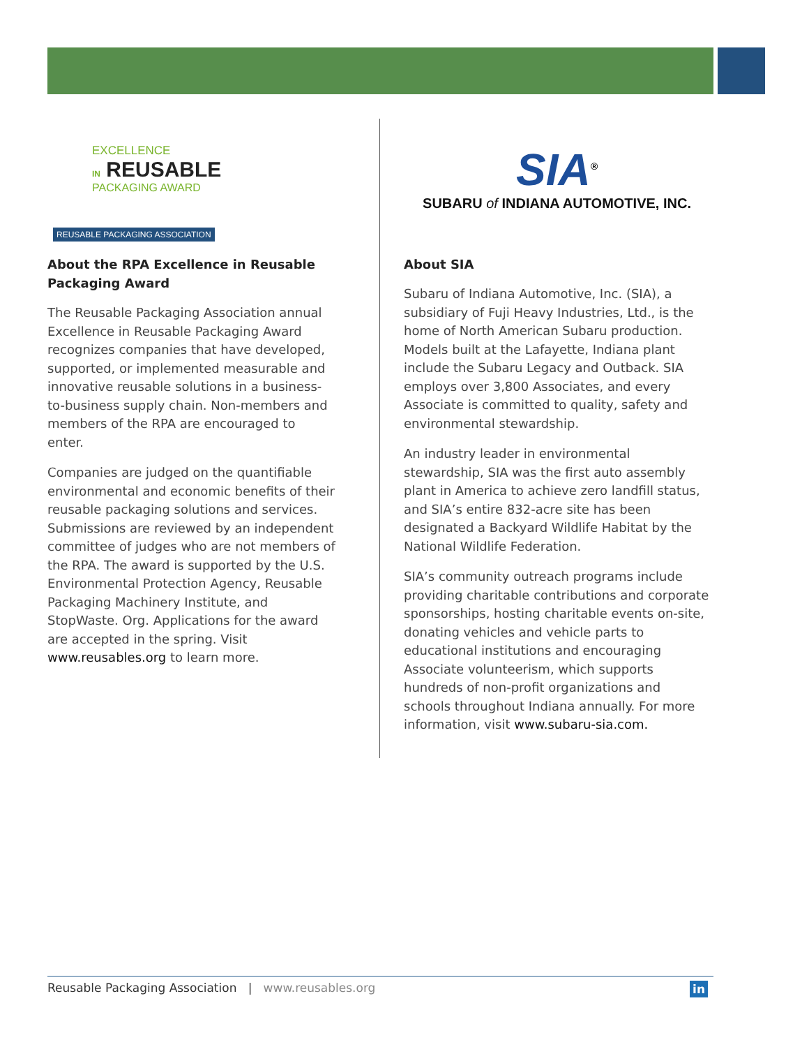EXCELLENCE
IN REUSABLE
PACKAGING AWARD
REUSABLE PACKAGING ASSOCIATION
About the RPA Excellence in Reusable Packaging Award
The Reusable Packaging Association annual Excellence in Reusable Packaging Award recognizes companies that have developed, supported, or implemented measurable and innovative reusable solutions in a business-to-business supply chain. Non-members and members of the RPA are encouraged to enter.
Companies are judged on the quantifiable environmental and economic benefits of their reusable packaging solutions and services. Submissions are reviewed by an independent committee of judges who are not members of the RPA. The award is supported by the U.S. Environmental Protection Agency, Reusable Packaging Machinery Institute, and StopWaste. Org. Applications for the award are accepted in the spring. Visit www.reusables.org to learn more.
SIA<sup>®</sup>
SUBARU of INDIANA AUTOMOTIVE, INC.
About SIA
Subaru of Indiana Automotive, Inc. (SIA), a subsidiary of Fuji Heavy Industries, Ltd., is the home of North American Subaru production. Models built at the Lafayette, Indiana plant include the Subaru Legacy and Outback. SIA employs over 3,800 Associates, and every Associate is committed to quality, safety and environmental stewardship.
An industry leader in environmental stewardship, SIA was the first auto assembly plant in America to achieve zero landfill status, and SIA’s entire 832-acre site has been designated a Backyard Wildlife Habitat by the National Wildlife Federation.
SIA’s community outreach programs include providing charitable contributions and corporate sponsorships, hosting charitable events on-site, donating vehicles and vehicle parts to educational institutions and encouraging Associate volunteerism, which supports hundreds of non-profit organizations and schools throughout Indiana annually. For more information, visit www.subaru-sia.com.
Reusable Packaging Association | www.reusables.org in